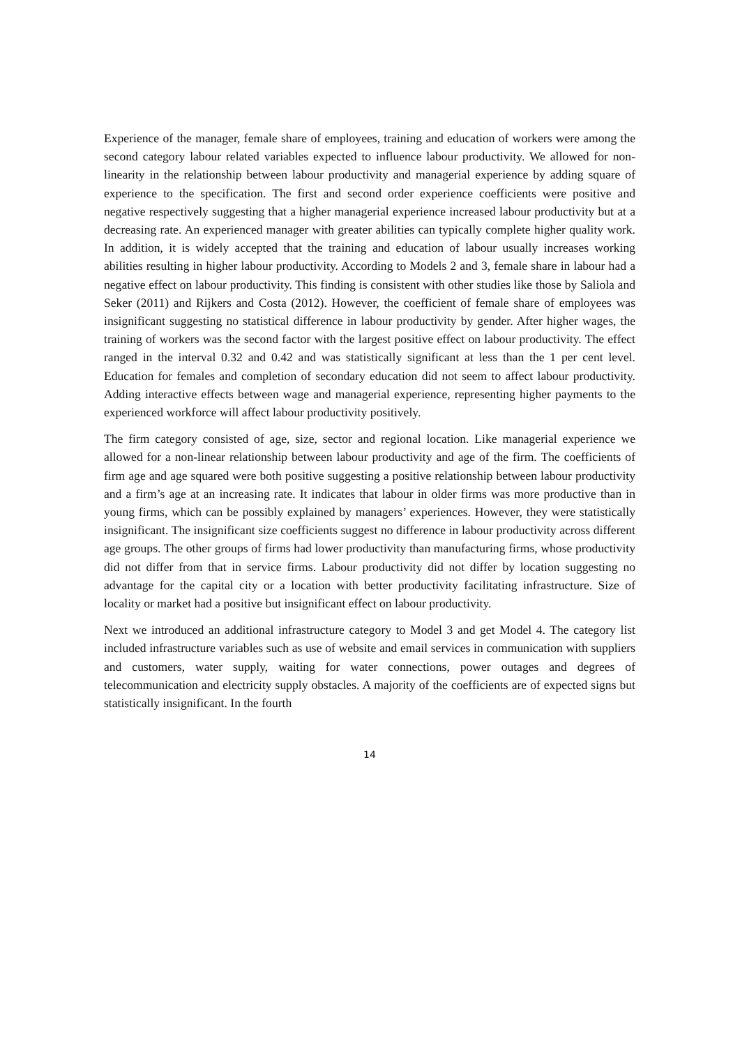Experience of the manager, female share of employees, training and education of workers were among the second category labour related variables expected to influence labour productivity. We allowed for non-linearity in the relationship between labour productivity and managerial experience by adding square of experience to the specification. The first and second order experience coefficients were positive and negative respectively suggesting that a higher managerial experience increased labour productivity but at a decreasing rate. An experienced manager with greater abilities can typically complete higher quality work. In addition, it is widely accepted that the training and education of labour usually increases working abilities resulting in higher labour productivity. According to Models 2 and 3, female share in labour had a negative effect on labour productivity. This finding is consistent with other studies like those by Saliola and Seker (2011) and Rijkers and Costa (2012). However, the coefficient of female share of employees was insignificant suggesting no statistical difference in labour productivity by gender. After higher wages, the training of workers was the second factor with the largest positive effect on labour productivity. The effect ranged in the interval 0.32 and 0.42 and was statistically significant at less than the 1 per cent level. Education for females and completion of secondary education did not seem to affect labour productivity. Adding interactive effects between wage and managerial experience, representing higher payments to the experienced workforce will affect labour productivity positively.
The firm category consisted of age, size, sector and regional location. Like managerial experience we allowed for a non-linear relationship between labour productivity and age of the firm. The coefficients of firm age and age squared were both positive suggesting a positive relationship between labour productivity and a firm’s age at an increasing rate. It indicates that labour in older firms was more productive than in young firms, which can be possibly explained by managers’ experiences. However, they were statistically insignificant. The insignificant size coefficients suggest no difference in labour productivity across different age groups. The other groups of firms had lower productivity than manufacturing firms, whose productivity did not differ from that in service firms. Labour productivity did not differ by location suggesting no advantage for the capital city or a location with better productivity facilitating infrastructure. Size of locality or market had a positive but insignificant effect on labour productivity.
Next we introduced an additional infrastructure category to Model 3 and get Model 4. The category list included infrastructure variables such as use of website and email services in communication with suppliers and customers, water supply, waiting for water connections, power outages and degrees of telecommunication and electricity supply obstacles. A majority of the coefficients are of expected signs but statistically insignificant. In the fourth
14